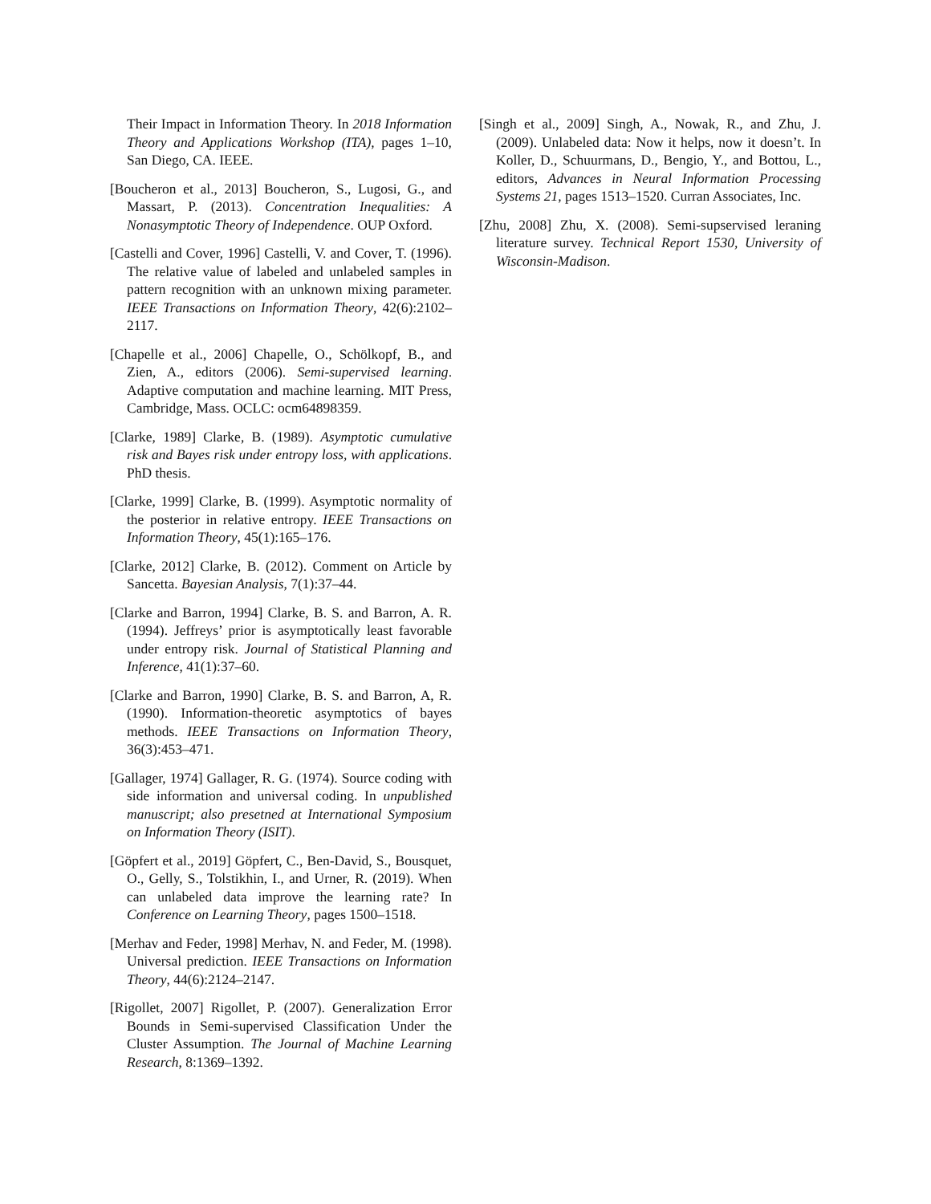Their Impact in Information Theory. In 2018 Information Theory and Applications Workshop (ITA), pages 1–10, San Diego, CA. IEEE.
[Boucheron et al., 2013] Boucheron, S., Lugosi, G., and Massart, P. (2013). Concentration Inequalities: A Nonasymptotic Theory of Independence. OUP Oxford.
[Castelli and Cover, 1996] Castelli, V. and Cover, T. (1996). The relative value of labeled and unlabeled samples in pattern recognition with an unknown mixing parameter. IEEE Transactions on Information Theory, 42(6):2102–2117.
[Chapelle et al., 2006] Chapelle, O., Schölkopf, B., and Zien, A., editors (2006). Semi-supervised learning. Adaptive computation and machine learning. MIT Press, Cambridge, Mass. OCLC: ocm64898359.
[Clarke, 1989] Clarke, B. (1989). Asymptotic cumulative risk and Bayes risk under entropy loss, with applications. PhD thesis.
[Clarke, 1999] Clarke, B. (1999). Asymptotic normality of the posterior in relative entropy. IEEE Transactions on Information Theory, 45(1):165–176.
[Clarke, 2012] Clarke, B. (2012). Comment on Article by Sancetta. Bayesian Analysis, 7(1):37–44.
[Clarke and Barron, 1994] Clarke, B. S. and Barron, A. R. (1994). Jeffreys’ prior is asymptotically least favorable under entropy risk. Journal of Statistical Planning and Inference, 41(1):37–60.
[Clarke and Barron, 1990] Clarke, B. S. and Barron, A, R. (1990). Information-theoretic asymptotics of bayes methods. IEEE Transactions on Information Theory, 36(3):453–471.
[Gallager, 1974] Gallager, R. G. (1974). Source coding with side information and universal coding. In unpublished manuscript; also presetned at International Symposium on Information Theory (ISIT).
[Göpfert et al., 2019] Göpfert, C., Ben-David, S., Bousquet, O., Gelly, S., Tolstikhin, I., and Urner, R. (2019). When can unlabeled data improve the learning rate? In Conference on Learning Theory, pages 1500–1518.
[Merhav and Feder, 1998] Merhav, N. and Feder, M. (1998). Universal prediction. IEEE Transactions on Information Theory, 44(6):2124–2147.
[Rigollet, 2007] Rigollet, P. (2007). Generalization Error Bounds in Semi-supervised Classification Under the Cluster Assumption. The Journal of Machine Learning Research, 8:1369–1392.
[Singh et al., 2009] Singh, A., Nowak, R., and Zhu, J. (2009). Unlabeled data: Now it helps, now it doesn’t. In Koller, D., Schuurmans, D., Bengio, Y., and Bottou, L., editors, Advances in Neural Information Processing Systems 21, pages 1513–1520. Curran Associates, Inc.
[Zhu, 2008] Zhu, X. (2008). Semi-supservised leraning literature survey. Technical Report 1530, University of Wisconsin-Madison.